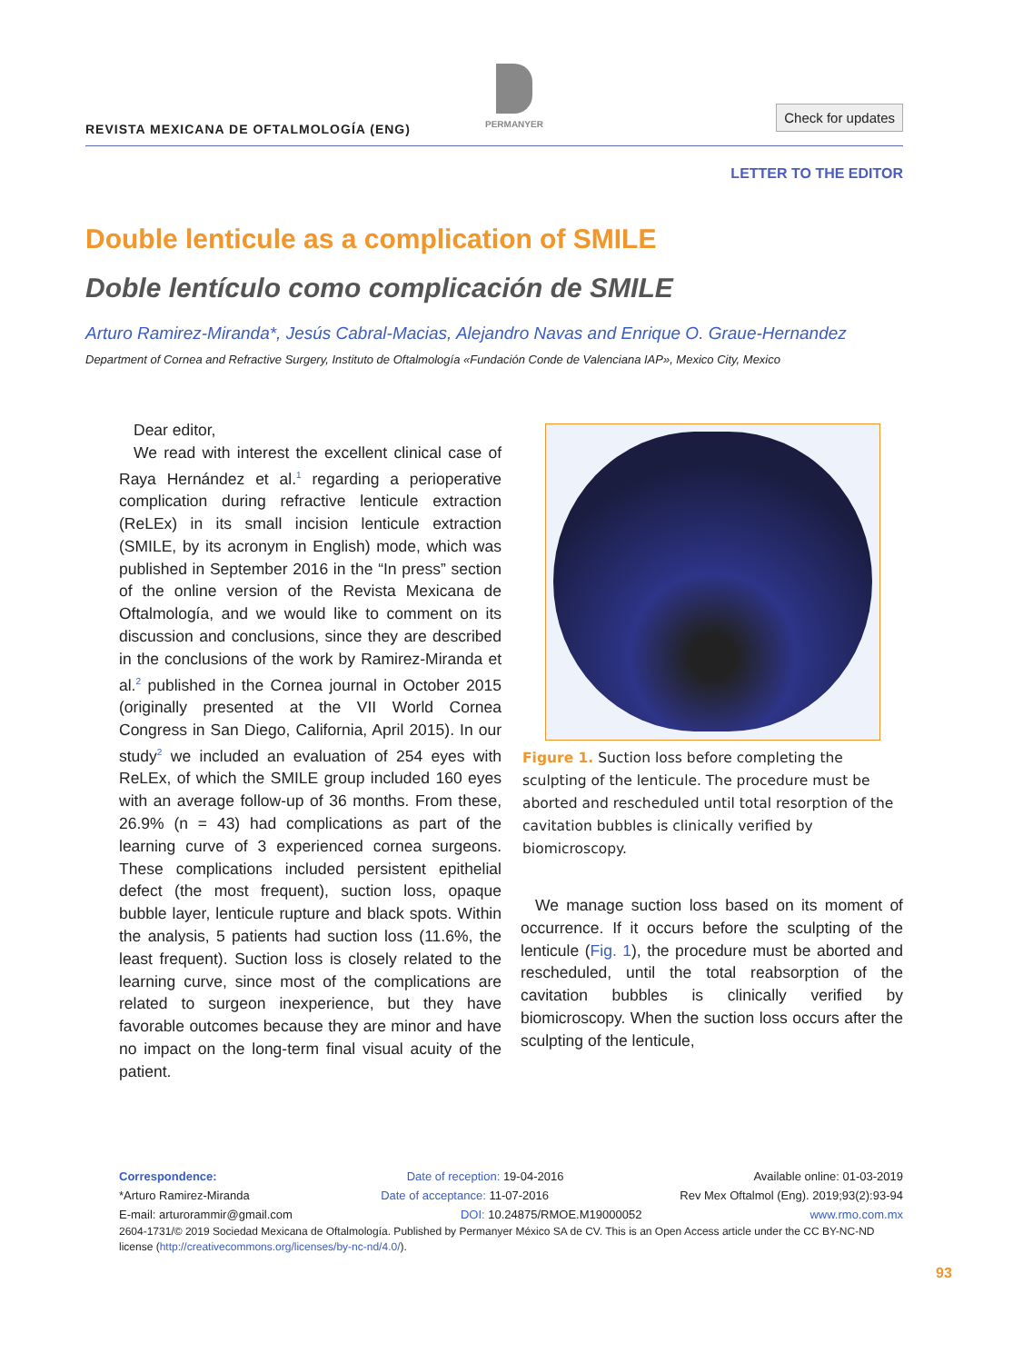REVISTA MEXICANA DE OFTALMOLOGÍA (ENG)
PERMANYER
Check for updates
LETTER TO THE EDITOR
Double lenticule as a complication of SMILE
Doble lentículo como complicación de SMILE
Arturo Ramirez-Miranda*, Jesús Cabral-Macias, Alejandro Navas and Enrique O. Graue-Hernandez
Department of Cornea and Refractive Surgery, Instituto de Oftalmología «Fundación Conde de Valenciana IAP», Mexico City, Mexico
Dear editor,
We read with interest the excellent clinical case of Raya Hernández et al.<sup>1</sup> regarding a perioperative complication during refractive lenticule extraction (ReLEx) in its small incision lenticule extraction (SMILE, by its acronym in English) mode, which was published in September 2016 in the “In press” section of the online version of the Revista Mexicana de Oftalmología, and we would like to comment on its discussion and conclusions, since they are described in the conclusions of the work by Ramirez-Miranda et al.<sup>2</sup> published in the Cornea journal in October 2015 (originally presented at the VII World Cornea Congress in San Diego, California, April 2015). In our study<sup>2</sup> we included an evaluation of 254 eyes with ReLEx, of which the SMILE group included 160 eyes with an average follow-up of 36 months. From these, 26.9% (n = 43) had complications as part of the learning curve of 3 experienced cornea surgeons. These complications included persistent epithelial defect (the most frequent), suction loss, opaque bubble layer, lenticule rupture and black spots. Within the analysis, 5 patients had suction loss (11.6%, the least frequent). Suction loss is closely related to the learning curve, since most of the complications are related to surgeon inexperience, but they have favorable outcomes because they are minor and have no impact on the long-term final visual acuity of the patient.
Figure 1. Suction loss before completing the sculpting of the lenticule. The procedure must be aborted and rescheduled until total resorption of the cavitation bubbles is clinically verified by biomicroscopy.
We manage suction loss based on its moment of occurrence. If it occurs before the sculpting of the lenticule (Fig. 1), the procedure must be aborted and rescheduled, until the total reabsorption of the cavitation bubbles is clinically verified by biomicroscopy. When the suction loss occurs after the sculpting of the lenticule,
Correspondence: Date of reception: 19-04-2016 Available online: 01-03-2019
*Arturo Ramirez-Miranda Date of acceptance: 11-07-2016 Rev Mex Oftalmol (Eng). 2019;93(2):93-94
E-mail: arturorammir@gmail.com DOI: 10.24875/RMOE.M19000052 www.rmo.com.mx
2604-1731/© 2019 Sociedad Mexicana de Oftalmología. Published by Permanyer México SA de CV. This is an Open Access article under the CC BY-NC-ND license (http://creativecommons.org/licenses/by-nc-nd/4.0/).
93